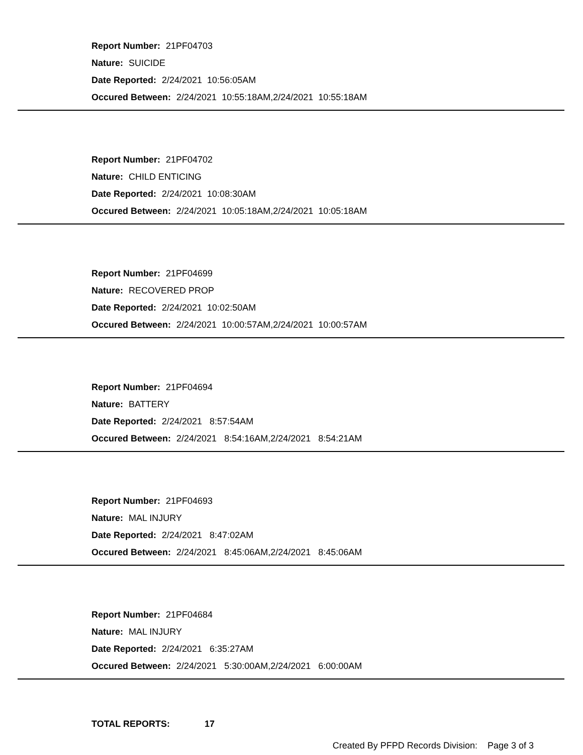Report Number: 21PF04703
Nature: SUICIDE
Date Reported: 2/24/2021 10:56:05AM
Occured Between: 2/24/2021 10:55:18AM,2/24/2021 10:55:18AM
Report Number: 21PF04702
Nature: CHILD ENTICING
Date Reported: 2/24/2021 10:08:30AM
Occured Between: 2/24/2021 10:05:18AM,2/24/2021 10:05:18AM
Report Number: 21PF04699
Nature: RECOVERED PROP
Date Reported: 2/24/2021 10:02:50AM
Occured Between: 2/24/2021 10:00:57AM,2/24/2021 10:00:57AM
Report Number: 21PF04694
Nature: BATTERY
Date Reported: 2/24/2021 8:57:54AM
Occured Between: 2/24/2021 8:54:16AM,2/24/2021 8:54:21AM
Report Number: 21PF04693
Nature: MAL INJURY
Date Reported: 2/24/2021 8:47:02AM
Occured Between: 2/24/2021 8:45:06AM,2/24/2021 8:45:06AM
Report Number: 21PF04684
Nature: MAL INJURY
Date Reported: 2/24/2021 6:35:27AM
Occured Between: 2/24/2021 5:30:00AM,2/24/2021 6:00:00AM
TOTAL REPORTS: 17
Created By PFPD Records Division: Page 3 of 3